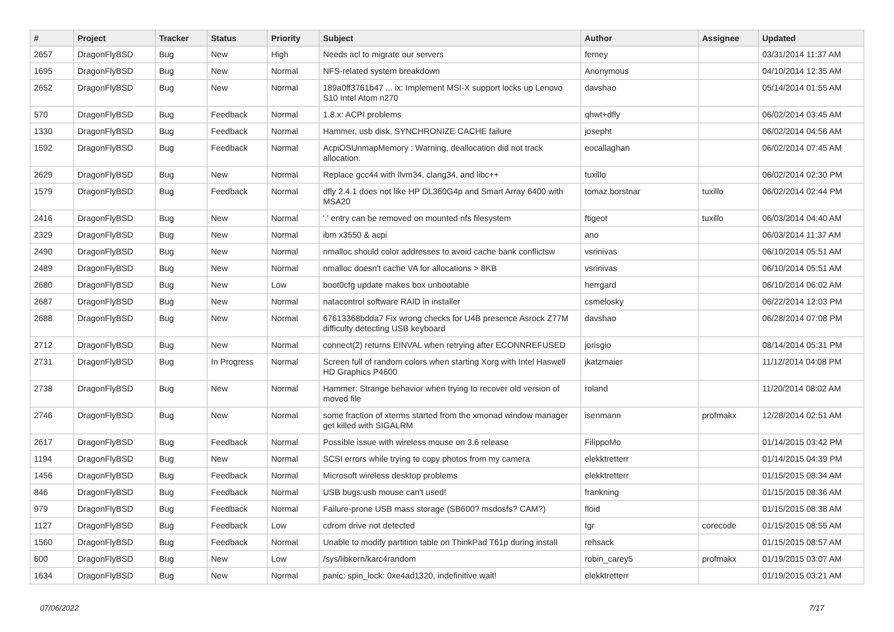| # | Project | Tracker | Status | Priority | Subject | Author | Assignee | Updated |
| --- | --- | --- | --- | --- | --- | --- | --- | --- |
| 2657 | DragonFlyBSD | Bug | New | High | Needs acl to migrate our servers | ferney | | 03/31/2014 11:37 AM |
| 1695 | DragonFlyBSD | Bug | New | Normal | NFS-related system breakdown | Anonymous | | 04/10/2014 12:35 AM |
| 2652 | DragonFlyBSD | Bug | New | Normal | 189a0ff3761b47 ... ix: Implement MSI-X support locks up Lenovo S10 Intel Atom n270 | davshao | | 05/14/2014 01:55 AM |
| 570 | DragonFlyBSD | Bug | Feedback | Normal | 1.8.x: ACPI problems | qhwt+dfly | | 06/02/2014 03:45 AM |
| 1330 | DragonFlyBSD | Bug | Feedback | Normal | Hammer, usb disk, SYNCHRONIZE CACHE failure | josepht | | 06/02/2014 04:56 AM |
| 1592 | DragonFlyBSD | Bug | Feedback | Normal | AcpiOSUnmapMemory : Warning, deallocation did not track allocation. | eocallaghan | | 06/02/2014 07:45 AM |
| 2629 | DragonFlyBSD | Bug | New | Normal | Replace gcc44 with llvm34, clang34, and libc++ | tuxillo | | 06/02/2014 02:30 PM |
| 1579 | DragonFlyBSD | Bug | Feedback | Normal | dfly 2.4.1 does not like HP DL360G4p and Smart Array 6400 with MSA20 | tomaz.borstnar | tuxillo | 06/02/2014 02:44 PM |
| 2416 | DragonFlyBSD | Bug | New | Normal | '.' entry can be removed on mounted nfs filesystem | ftigeot | tuxillo | 06/03/2014 04:40 AM |
| 2329 | DragonFlyBSD | Bug | New | Normal | ibm x3550 & acpi | ano | | 06/03/2014 11:37 AM |
| 2490 | DragonFlyBSD | Bug | New | Normal | nmalloc should color addresses to avoid cache bank conflictsw | vsrinivas | | 06/10/2014 05:51 AM |
| 2489 | DragonFlyBSD | Bug | New | Normal | nmalloc doesn't cache VA for allocations > 8KB | vsrinivas | | 06/10/2014 05:51 AM |
| 2680 | DragonFlyBSD | Bug | New | Low | boot0cfg update makes box unbootable | herrgard | | 06/10/2014 06:02 AM |
| 2687 | DragonFlyBSD | Bug | New | Normal | natacontrol software RAID in installer | csmelosky | | 06/22/2014 12:03 PM |
| 2688 | DragonFlyBSD | Bug | New | Normal | 67613368bdda7 Fix wrong checks for U4B presence Asrock Z77M difficulty detecting USB keyboard | davshao | | 06/28/2014 07:08 PM |
| 2712 | DragonFlyBSD | Bug | New | Normal | connect(2) returns EINVAL when retrying after ECONNREFUSED | jorisgio | | 08/14/2014 05:31 PM |
| 2731 | DragonFlyBSD | Bug | In Progress | Normal | Screen full of random colors when starting Xorg with Intel Haswell HD Graphics P4600 | jkatzmaier | | 11/12/2014 04:08 PM |
| 2738 | DragonFlyBSD | Bug | New | Normal | Hammer: Strange behavior when trying to recover old version of moved file | roland | | 11/20/2014 08:02 AM |
| 2746 | DragonFlyBSD | Bug | New | Normal | some fraction of xterms started from the xmonad window manager get killed with SIGALRM | isenmann | profmakx | 12/28/2014 02:51 AM |
| 2617 | DragonFlyBSD | Bug | Feedback | Normal | Possible issue with wireless mouse on 3.6 release | FilippoMo | | 01/14/2015 03:42 PM |
| 1194 | DragonFlyBSD | Bug | New | Normal | SCSI errors while trying to copy photos from my camera | elekktretterr | | 01/14/2015 04:39 PM |
| 1456 | DragonFlyBSD | Bug | Feedback | Normal | Microsoft wireless desktop problems | elekktretterr | | 01/15/2015 08:34 AM |
| 846 | DragonFlyBSD | Bug | Feedback | Normal | USB bugs:usb mouse can't used! | frankning | | 01/15/2015 08:36 AM |
| 979 | DragonFlyBSD | Bug | Feedback | Normal | Failure-prone USB mass storage (SB600? msdosfs? CAM?) | floid | | 01/15/2015 08:38 AM |
| 1127 | DragonFlyBSD | Bug | Feedback | Low | cdrom drive not detected | tgr | corecode | 01/15/2015 08:55 AM |
| 1560 | DragonFlyBSD | Bug | Feedback | Normal | Unable to modify partition table on ThinkPad T61p during install | rehsack | | 01/15/2015 08:57 AM |
| 600 | DragonFlyBSD | Bug | New | Low | /sys/libkern/karc4random | robin_carey5 | profmakx | 01/19/2015 03:07 AM |
| 1634 | DragonFlyBSD | Bug | New | Normal | panic: spin_lock: 0xe4ad1320, indefinitive wait! | elekktretterr | | 01/19/2015 03:21 AM |
07/06/2022 7/17